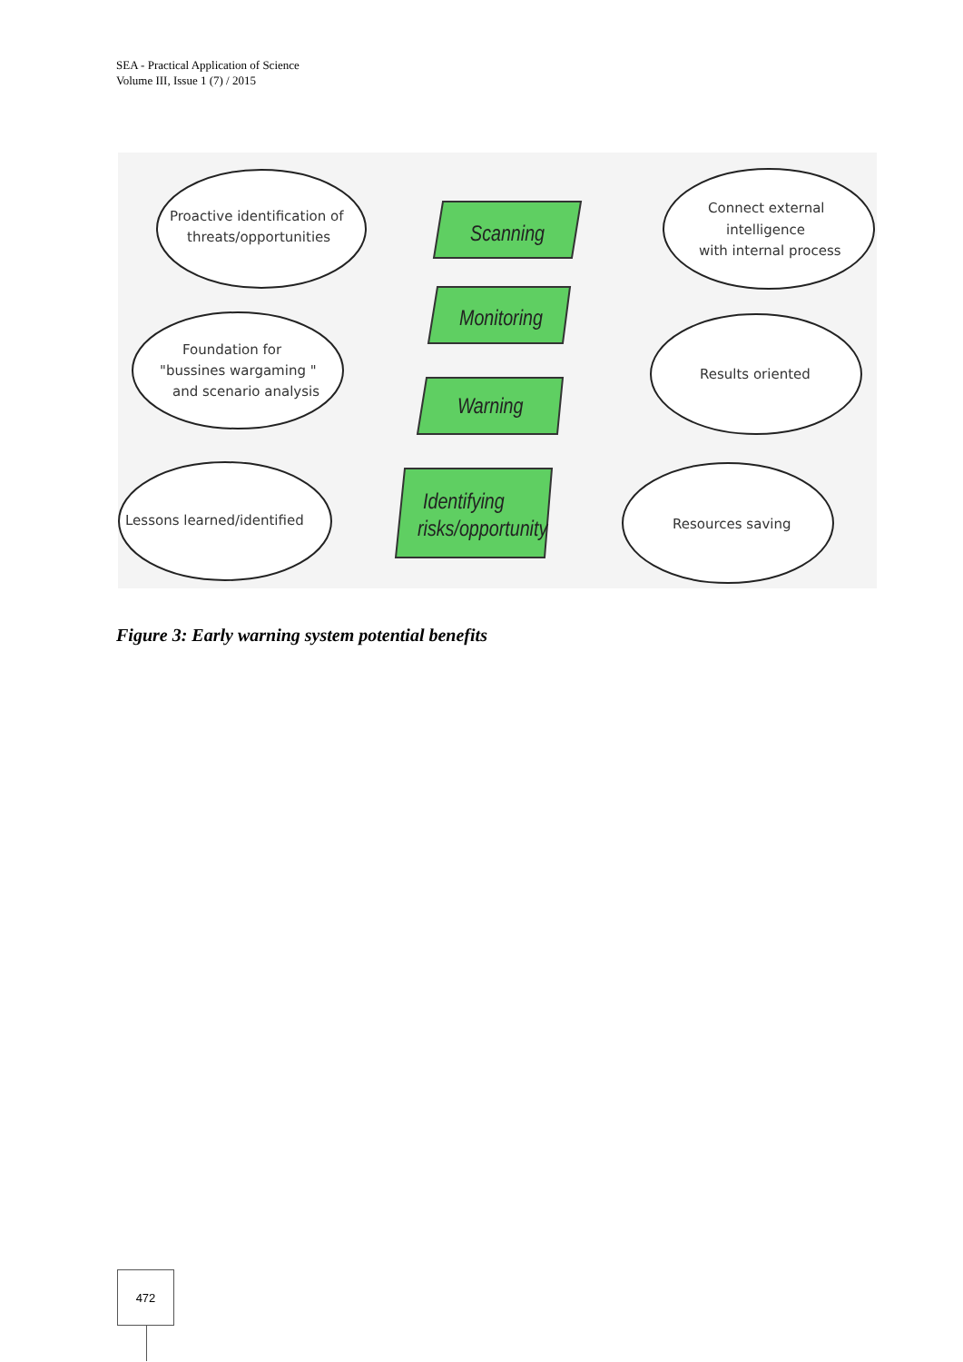SEA - Practical Application of Science
Volume III, Issue 1 (7) / 2015
Proactive identification of
threats/opportunities
Connect external
intelligence
with internal process
Foundation for
"bussines wargaming "
and scenario analysis
Results oriented
Lessons learned/identified
Resources saving
Scanning
Monitoring
Warning
Identifying
risks/opportunity
Figure 3: Early warning system potential benefits
472